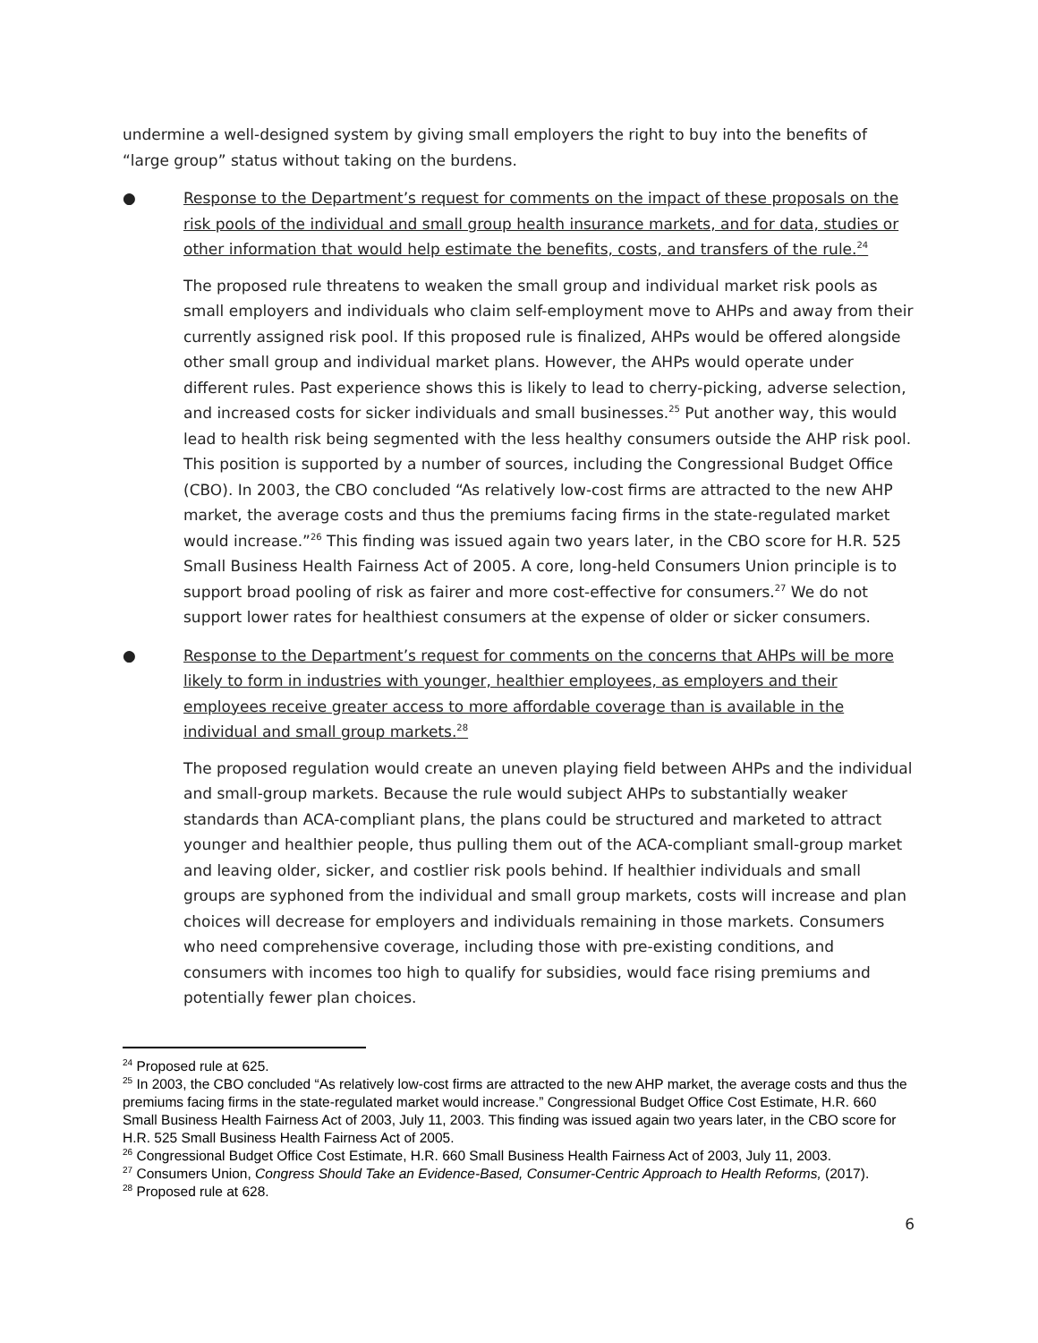undermine a well-designed system by giving small employers the right to buy into the benefits of “large group” status without taking on the burdens.
● Response to the Department’s request for comments on the impact of these proposals on the risk pools of the individual and small group health insurance markets, and for data, studies or other information that would help estimate the benefits, costs, and transfers of the rule.<sup>24</sup>
The proposed rule threatens to weaken the small group and individual market risk pools as small employers and individuals who claim self-employment move to AHPs and away from their currently assigned risk pool. If this proposed rule is finalized, AHPs would be offered alongside other small group and individual market plans. However, the AHPs would operate under different rules. Past experience shows this is likely to lead to cherry-picking, adverse selection, and increased costs for sicker individuals and small businesses.<sup>25</sup> Put another way, this would lead to health risk being segmented with the less healthy consumers outside the AHP risk pool. This position is supported by a number of sources, including the Congressional Budget Office (CBO). In 2003, the CBO concluded “As relatively low-cost firms are attracted to the new AHP market, the average costs and thus the premiums facing firms in the state-regulated market would increase.”<sup>26</sup> This finding was issued again two years later, in the CBO score for H.R. 525 Small Business Health Fairness Act of 2005. A core, long-held Consumers Union principle is to support broad pooling of risk as fairer and more cost-effective for consumers.<sup>27</sup> We do not support lower rates for healthiest consumers at the expense of older or sicker consumers.
● Response to the Department’s request for comments on the concerns that AHPs will be more likely to form in industries with younger, healthier employees, as employers and their employees receive greater access to more affordable coverage than is available in the individual and small group markets.<sup>28</sup>
The proposed regulation would create an uneven playing field between AHPs and the individual and small-group markets. Because the rule would subject AHPs to substantially weaker standards than ACA-compliant plans, the plans could be structured and marketed to attract younger and healthier people, thus pulling them out of the ACA-compliant small-group market and leaving older, sicker, and costlier risk pools behind. If healthier individuals and small groups are syphoned from the individual and small group markets, costs will increase and plan choices will decrease for employers and individuals remaining in those markets. Consumers who need comprehensive coverage, including those with pre-existing conditions, and consumers with incomes too high to qualify for subsidies, would face rising premiums and potentially fewer plan choices.
<sup>24</sup> Proposed rule at 625.
<sup>25</sup> In 2003, the CBO concluded “As relatively low-cost firms are attracted to the new AHP market, the average costs and thus the premiums facing firms in the state-regulated market would increase.” Congressional Budget Office Cost Estimate, H.R. 660 Small Business Health Fairness Act of 2003, July 11, 2003. This finding was issued again two years later, in the CBO score for H.R. 525 Small Business Health Fairness Act of 2005.
<sup>26</sup> Congressional Budget Office Cost Estimate, H.R. 660 Small Business Health Fairness Act of 2003, July 11, 2003.
<sup>27</sup> Consumers Union, Congress Should Take an Evidence-Based, Consumer-Centric Approach to Health Reforms, (2017).
<sup>28</sup> Proposed rule at 628.
6